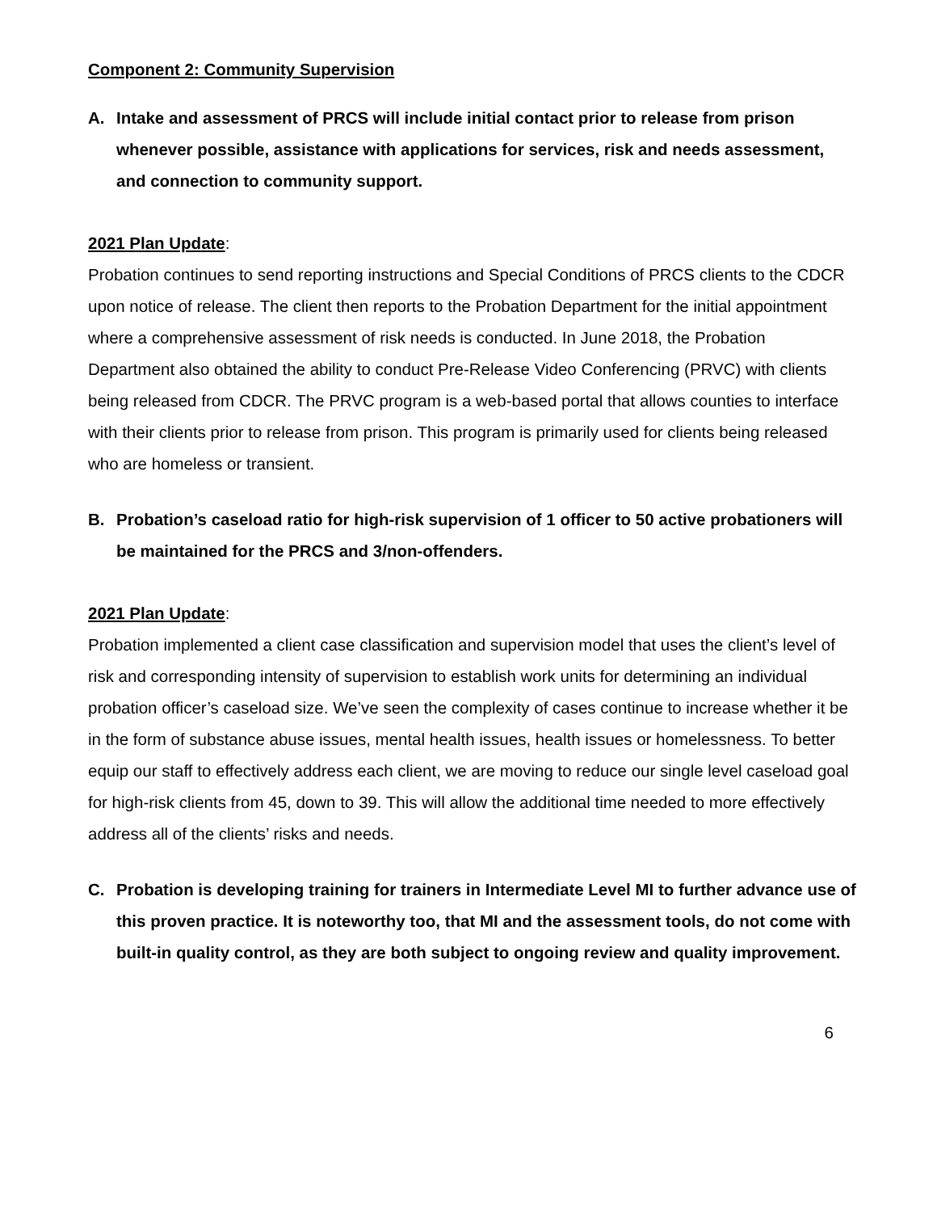Component 2: Community Supervision
A. Intake and assessment of PRCS will include initial contact prior to release from prison whenever possible, assistance with applications for services, risk and needs assessment, and connection to community support.
2021 Plan Update:
Probation continues to send reporting instructions and Special Conditions of PRCS clients to the CDCR upon notice of release. The client then reports to the Probation Department for the initial appointment where a comprehensive assessment of risk needs is conducted. In June 2018, the Probation Department also obtained the ability to conduct Pre-Release Video Conferencing (PRVC) with clients being released from CDCR. The PRVC program is a web-based portal that allows counties to interface with their clients prior to release from prison. This program is primarily used for clients being released who are homeless or transient.
B. Probation’s caseload ratio for high-risk supervision of 1 officer to 50 active probationers will be maintained for the PRCS and 3/non-offenders.
2021 Plan Update:
Probation implemented a client case classification and supervision model that uses the client’s level of risk and corresponding intensity of supervision to establish work units for determining an individual probation officer’s caseload size. We’ve seen the complexity of cases continue to increase whether it be in the form of substance abuse issues, mental health issues, health issues or homelessness. To better equip our staff to effectively address each client, we are moving to reduce our single level caseload goal for high-risk clients from 45, down to 39. This will allow the additional time needed to more effectively address all of the clients’ risks and needs.
C. Probation is developing training for trainers in Intermediate Level MI to further advance use of this proven practice. It is noteworthy too, that MI and the assessment tools, do not come with built-in quality control, as they are both subject to ongoing review and quality improvement.
6